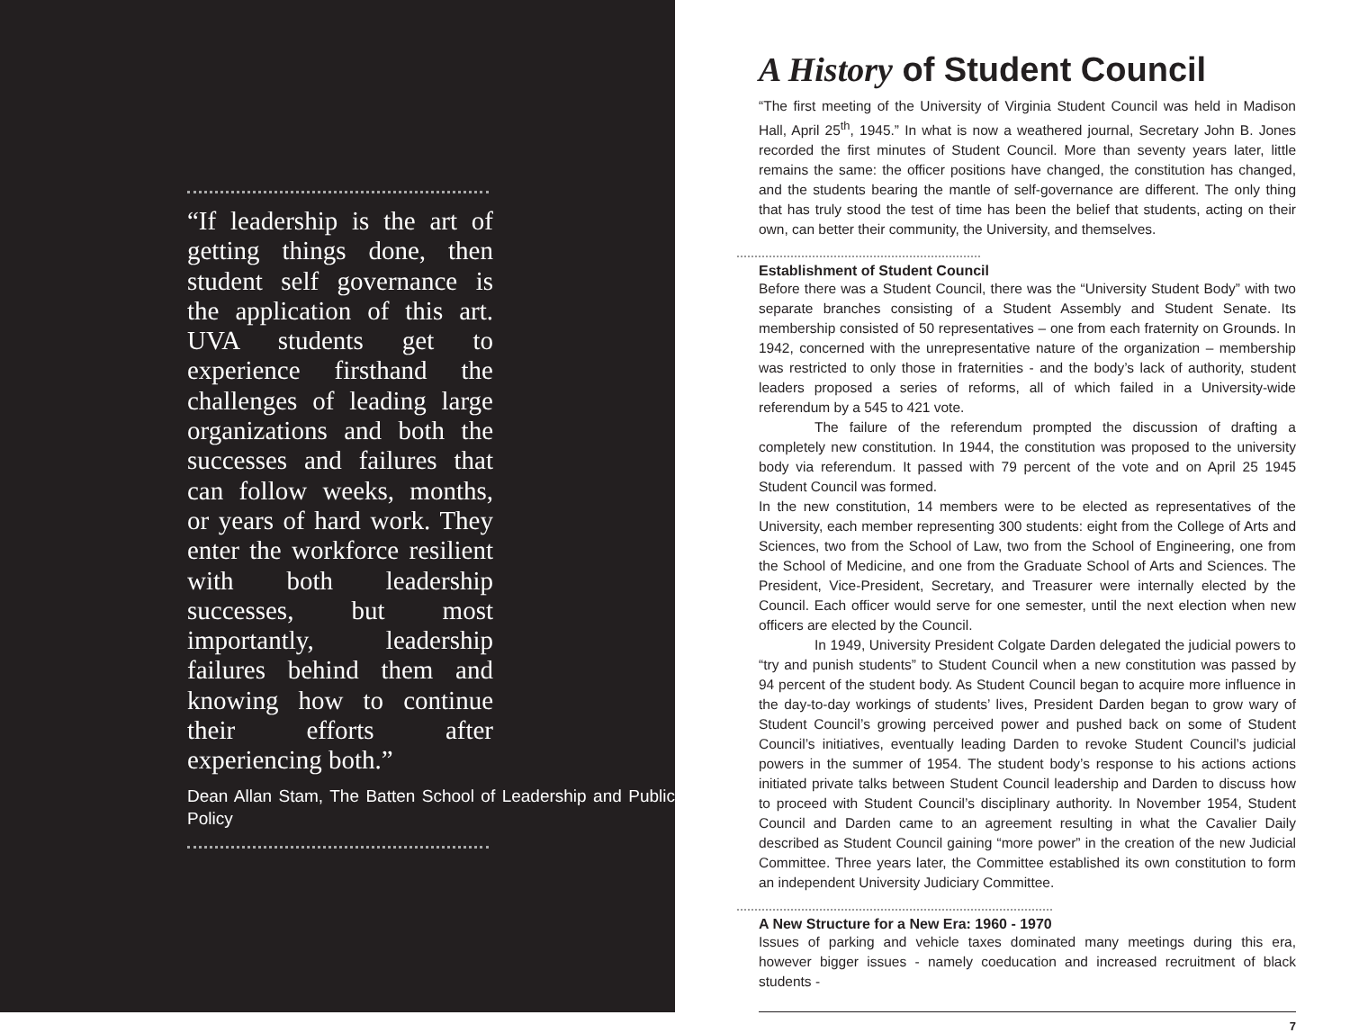“If leadership is the art of getting things done, then student self governance is the application of this art. UVA students get to experience firsthand the challenges of leading large organizations and both the successes and failures that can follow weeks, months, or years of hard work. They enter the workforce resilient with both leadership successes, but most importantly, leadership failures behind them and knowing how to continue their efforts after experiencing both.”
Dean Allan Stam, The Batten School of Leadership and Public Policy
A History of Student Council
“The first meeting of the University of Virginia Student Council was held in Madison Hall, April 25<sup>th</sup>, 1945.” In what is now a weathered journal, Secretary John B. Jones recorded the first minutes of Student Council. More than seventy years later, little remains the same: the officer positions have changed, the constitution has changed, and the students bearing the mantle of self-governance are different. The only thing that has truly stood the test of time has been the belief that students, acting on their own, can better their community, the University, and themselves.
Establishment of Student Council
Before there was a Student Council, there was the “University Student Body” with two separate branches consisting of a Student Assembly and Student Senate. Its membership consisted of 50 representatives – one from each fraternity on Grounds. In 1942, concerned with the unrepresentative nature of the organization – membership was restricted to only those in fraternities - and the body’s lack of authority, student leaders proposed a series of reforms, all of which failed in a University-wide referendum by a 545 to 421 vote.
The failure of the referendum prompted the discussion of drafting a completely new constitution. In 1944, the constitution was proposed to the university body via referendum. It passed with 79 percent of the vote and on April 25 1945 Student Council was formed.
In the new constitution, 14 members were to be elected as representatives of the University, each member representing 300 students: eight from the College of Arts and Sciences, two from the School of Law, two from the School of Engineering, one from the School of Medicine, and one from the Graduate School of Arts and Sciences. The President, Vice-President, Secretary, and Treasurer were internally elected by the Council. Each officer would serve for one semester, until the next election when new officers are elected by the Council.
In 1949, University President Colgate Darden delegated the judicial powers to “try and punish students” to Student Council when a new constitution was passed by 94 percent of the student body. As Student Council began to acquire more influence in the day-to-day workings of students’ lives, President Darden began to grow wary of Student Council’s growing perceived power and pushed back on some of Student Council’s initiatives, eventually leading Darden to revoke Student Council’s judicial powers in the summer of 1954. The student body’s response to his actions actions initiated private talks between Student Council leadership and Darden to discuss how to proceed with Student Council’s disciplinary authority. In November 1954, Student Council and Darden came to an agreement resulting in what the Cavalier Daily described as Student Council gaining “more power” in the creation of the new Judicial Committee. Three years later, the Committee established its own constitution to form an independent University Judiciary Committee.
A New Structure for a New Era: 1960 - 1970
Issues of parking and vehicle taxes dominated many meetings during this era, however bigger issues - namely coeducation and increased recruitment of black students -
7